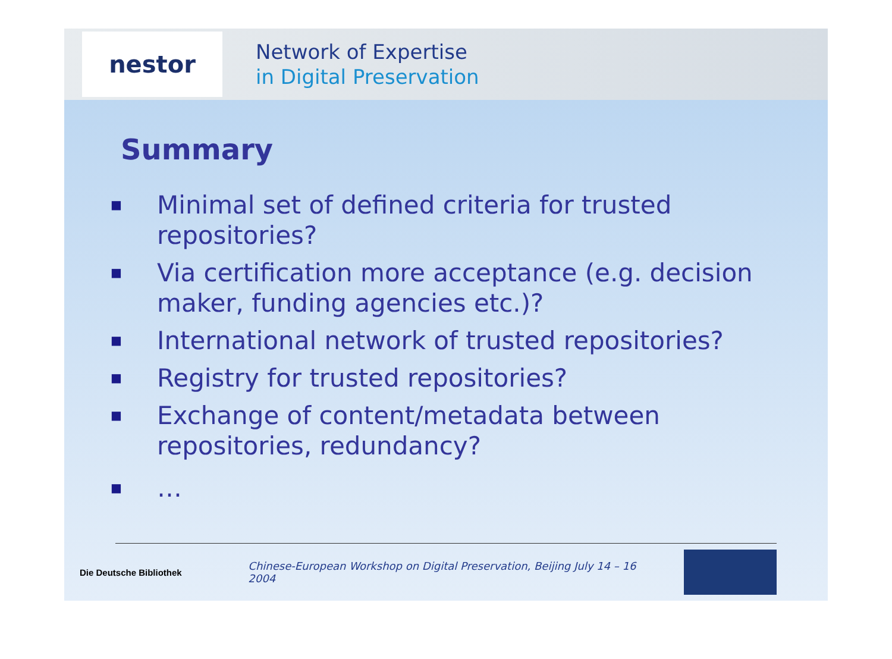nestor
Network of Expertise
in Digital Preservation
Summary
■ Minimal set of defined criteria for trusted repositories?
■ Via certification more acceptance (e.g. decision maker, funding agencies etc.)?
■ International network of trusted repositories?
■ Registry for trusted repositories?
■ Exchange of content/metadata between repositories, redundancy?
■ …
Die Deutsche Bibliothek Chinese-European Workshop on Digital Preservation, Beijing July 14 – 16 2004